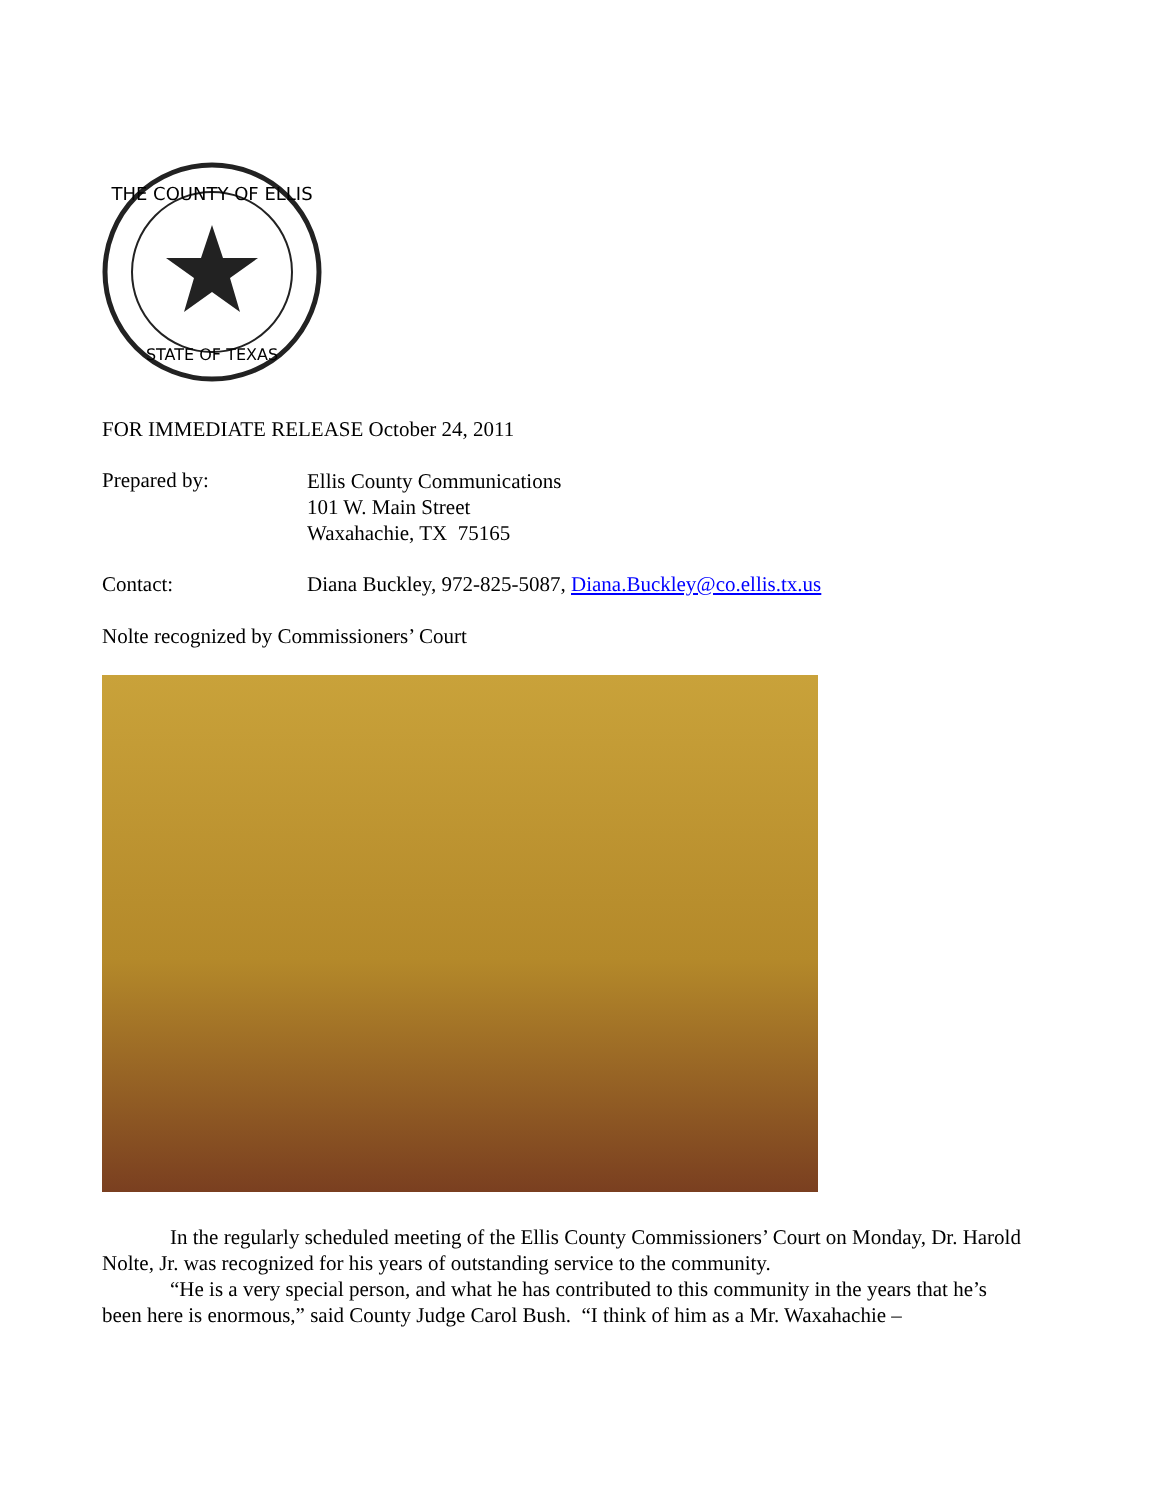THE COUNTY OF ELLIS
STATE OF TEXAS
FOR IMMEDIATE RELEASE October 24, 2011
Prepared by:
Ellis County Communications
101 W. Main Street
Waxahachie, TX 75165
Contact: Diana Buckley, 972-825-5087, Diana.Buckley@co.ellis.tx.us
Nolte recognized by Commissioners’ Court
In the regularly scheduled meeting of the Ellis County Commissioners’ Court on Monday, Dr. Harold Nolte, Jr. was recognized for his years of outstanding service to the community.
“He is a very special person, and what he has contributed to this community in the years that he’s been here is enormous,” said County Judge Carol Bush. “I think of him as a Mr. Waxahachie –